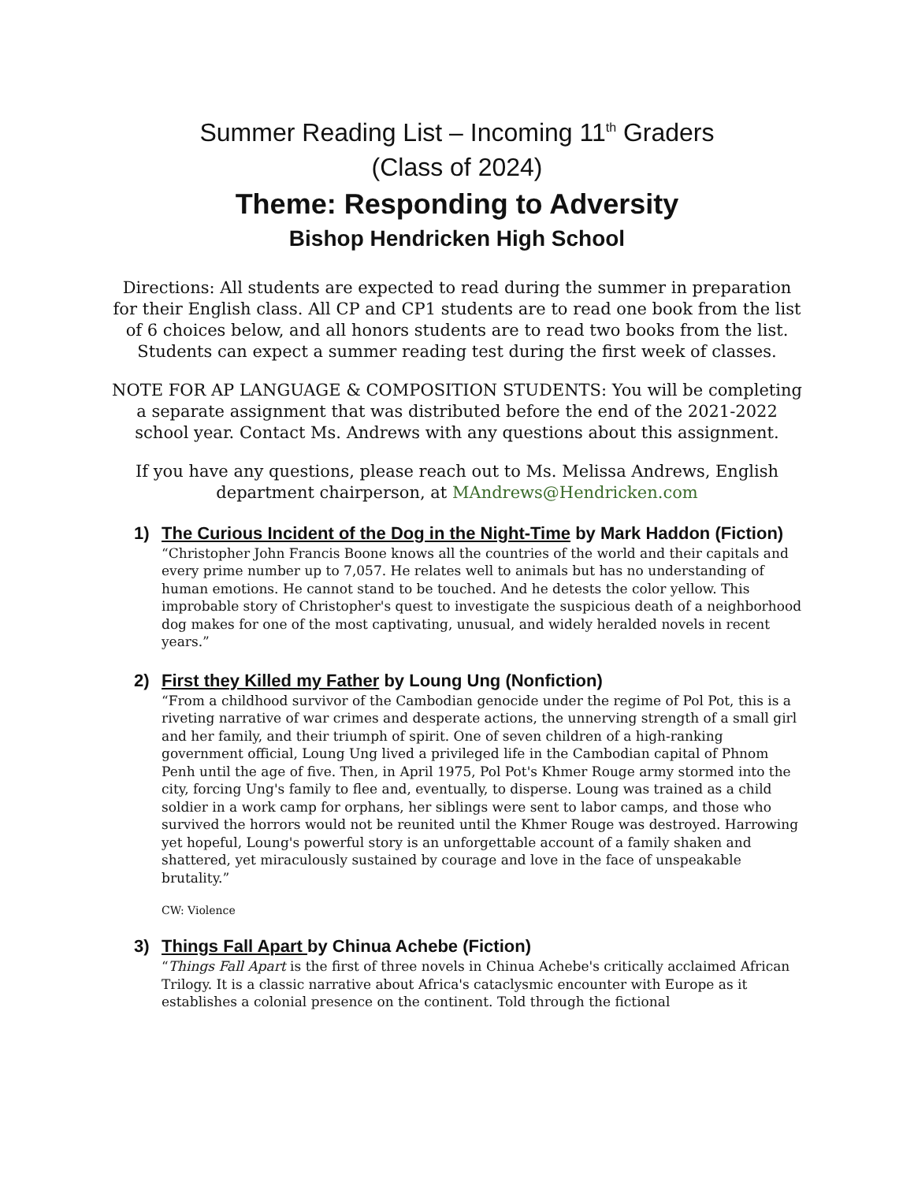Summer Reading List – Incoming 11<sup>th</sup> Graders
(Class of 2024)
Theme: Responding to Adversity
Bishop Hendricken High School
Directions: All students are expected to read during the summer in preparation for their English class. All CP and CP1 students are to read one book from the list of 6 choices below, and all honors students are to read two books from the list. Students can expect a summer reading test during the first week of classes.
NOTE FOR AP LANGUAGE & COMPOSITION STUDENTS: You will be completing a separate assignment that was distributed before the end of the 2021-2022 school year. Contact Ms. Andrews with any questions about this assignment.
If you have any questions, please reach out to Ms. Melissa Andrews, English department chairperson, at MAndrews@Hendricken.com
1) The Curious Incident of the Dog in the Night-Time by Mark Haddon (Fiction)
“Christopher John Francis Boone knows all the countries of the world and their capitals and every prime number up to 7,057. He relates well to animals but has no understanding of human emotions. He cannot stand to be touched. And he detests the color yellow. This improbable story of Christopher's quest to investigate the suspicious death of a neighborhood dog makes for one of the most captivating, unusual, and widely heralded novels in recent years.”
2) First they Killed my Father by Loung Ung (Nonfiction)
“From a childhood survivor of the Cambodian genocide under the regime of Pol Pot, this is a riveting narrative of war crimes and desperate actions, the unnerving strength of a small girl and her family, and their triumph of spirit. One of seven children of a high-ranking government official, Loung Ung lived a privileged life in the Cambodian capital of Phnom Penh until the age of five. Then, in April 1975, Pol Pot's Khmer Rouge army stormed into the city, forcing Ung's family to flee and, eventually, to disperse. Loung was trained as a child soldier in a work camp for orphans, her siblings were sent to labor camps, and those who survived the horrors would not be reunited until the Khmer Rouge was destroyed. Harrowing yet hopeful, Loung's powerful story is an unforgettable account of a family shaken and shattered, yet miraculously sustained by courage and love in the face of unspeakable brutality.”
CW: Violence
3) Things Fall Apart by Chinua Achebe (Fiction)
“Things Fall Apart is the first of three novels in Chinua Achebe's critically acclaimed African Trilogy. It is a classic narrative about Africa's cataclysmic encounter with Europe as it establishes a colonial presence on the continent. Told through the fictional